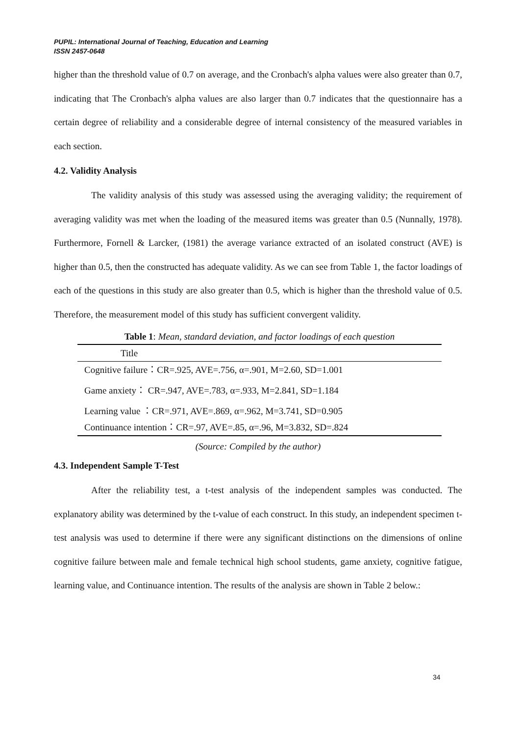PUPIL: International Journal of Teaching, Education and Learning
ISSN 2457-0648
higher than the threshold value of 0.7 on average, and the Cronbach's alpha values were also greater than 0.7, indicating that The Cronbach's alpha values are also larger than 0.7 indicates that the questionnaire has a certain degree of reliability and a considerable degree of internal consistency of the measured variables in each section.
4.2. Validity Analysis
The validity analysis of this study was assessed using the averaging validity; the requirement of averaging validity was met when the loading of the measured items was greater than 0.5 (Nunnally, 1978). Furthermore, Fornell & Larcker, (1981) the average variance extracted of an isolated construct (AVE) is higher than 0.5, then the constructed has adequate validity. As we can see from Table 1, the factor loadings of each of the questions in this study are also greater than 0.5, which is higher than the threshold value of 0.5. Therefore, the measurement model of this study has sufficient convergent validity.
Table 1 : Mean, standard deviation, and factor loadings of each question
| Title |
| --- |
| Cognitive failure：CR=.925, AVE=.756, α=.901, M=2.60, SD=1.001 |
| Game anxiety： CR=.947, AVE=.783, α=.933, M=2.841, SD=1.184 |
| Learning value ：CR=.971, AVE=.869, α=.962, M=3.741, SD=0.905 |
| Continuance intention：CR=.97, AVE=.85, α=.96, M=3.832, SD=.824 |
(Source: Compiled by the author)
4.3. Independent Sample T-Test
After the reliability test, a t-test analysis of the independent samples was conducted. The explanatory ability was determined by the t-value of each construct. In this study, an independent specimen t-test analysis was used to determine if there were any significant distinctions on the dimensions of online cognitive failure between male and female technical high school students, game anxiety, cognitive fatigue, learning value, and Continuance intention. The results of the analysis are shown in Table 2 below.:
34